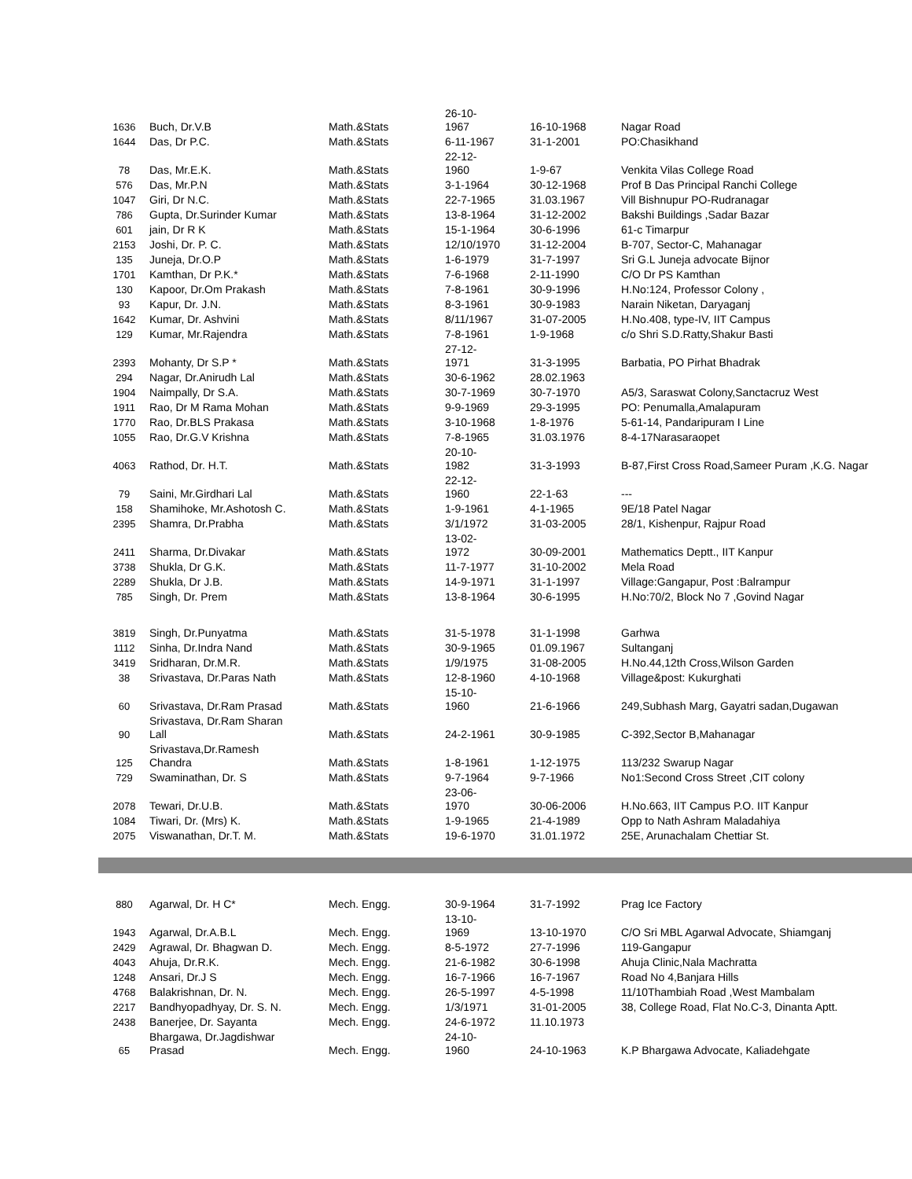| 1636 | Buch, Dr.V.B | Math.&Stats | 26-10- 1967 | 16-10-1968 | Nagar Road |
| 1644 | Das, Dr P.C. | Math.&Stats | 6-11-1967 | 31-1-2001 | PO:Chasikhand |
| 78 | Das, Mr.E.K. | Math.&Stats | 22-12- 1960 | 1-9-67 | Venkita Vilas College Road |
| 576 | Das, Mr.P.N | Math.&Stats | 3-1-1964 | 30-12-1968 | Prof B Das Principal Ranchi College |
| 1047 | Giri, Dr N.C. | Math.&Stats | 22-7-1965 | 31.03.1967 | Vill Bishnupur PO-Rudranagar |
| 786 | Gupta, Dr.Surinder Kumar | Math.&Stats | 13-8-1964 | 31-12-2002 | Bakshi Buildings ,Sadar Bazar |
| 601 | jain, Dr R K | Math.&Stats | 15-1-1964 | 30-6-1996 | 61-c Timarpur |
| 2153 | Joshi, Dr. P. C. | Math.&Stats | 12/10/1970 | 31-12-2004 | B-707, Sector-C, Mahanagar |
| 135 | Juneja, Dr.O.P | Math.&Stats | 1-6-1979 | 31-7-1997 | Sri G.L Juneja advocate Bijnor |
| 1701 | Kamthan, Dr P.K.* | Math.&Stats | 7-6-1968 | 2-11-1990 | C/O Dr PS Kamthan |
| 130 | Kapoor, Dr.Om Prakash | Math.&Stats | 7-8-1961 | 30-9-1996 | H.No:124, Professor Colony , |
| 93 | Kapur, Dr. J.N. | Math.&Stats | 8-3-1961 | 30-9-1983 | Narain Niketan, Daryaganj |
| 1642 | Kumar, Dr. Ashvini | Math.&Stats | 8/11/1967 | 31-07-2005 | H.No.408, type-IV, IIT Campus |
| 129 | Kumar, Mr.Rajendra | Math.&Stats | 7-8-1961 | 1-9-1968 | c/o Shri S.D.Ratty,Shakur Basti |
| 2393 | Mohanty, Dr S.P * | Math.&Stats | 27-12- 1971 | 31-3-1995 | Barbatia, PO Pirhat Bhadrak |
| 294 | Nagar, Dr.Anirudh Lal | Math.&Stats | 30-6-1962 | 28.02.1963 | |
| 1904 | Naimpally, Dr S.A. | Math.&Stats | 30-7-1969 | 30-7-1970 | A5/3, Saraswat Colony,Sanctacruz West |
| 1911 | Rao, Dr M Rama Mohan | Math.&Stats | 9-9-1969 | 29-3-1995 | PO: Penumalla,Amalapuram |
| 1770 | Rao, Dr.BLS Prakasa | Math.&Stats | 3-10-1968 | 1-8-1976 | 5-61-14, Pandaripuram I Line |
| 1055 | Rao, Dr.G.V Krishna | Math.&Stats | 7-8-1965 | 31.03.1976 | 8-4-17Narasaraopet |
| 4063 | Rathod, Dr. H.T. | Math.&Stats | 20-10- 1982 | 31-3-1993 | B-87,First Cross Road,Sameer Puram ,K.G. Nagar |
| 79 | Saini, Mr.Girdhari Lal | Math.&Stats | 22-12- 1960 | 22-1-63 | --- |
| 158 | Shamihoke, Mr.Ashotosh C. | Math.&Stats | 1-9-1961 | 4-1-1965 | 9E/18 Patel Nagar |
| 2395 | Shamra, Dr.Prabha | Math.&Stats | 3/1/1972 | 31-03-2005 | 28/1, Kishenpur, Rajpur Road |
| 2411 | Sharma, Dr.Divakar | Math.&Stats | 13-02- 1972 | 30-09-2001 | Mathematics Deptt., IIT Kanpur |
| 3738 | Shukla, Dr G.K. | Math.&Stats | 11-7-1977 | 31-10-2002 | Mela Road |
| 2289 | Shukla, Dr J.B. | Math.&Stats | 14-9-1971 | 31-1-1997 | Village:Gangapur, Post :Balrampur |
| 785 | Singh, Dr. Prem | Math.&Stats | 13-8-1964 | 30-6-1995 | H.No:70/2, Block No 7 ,Govind Nagar |
| 3819 | Singh, Dr.Punyatma | Math.&Stats | 31-5-1978 | 31-1-1998 | Garhwa |
| 1112 | Sinha, Dr.Indra Nand | Math.&Stats | 30-9-1965 | 01.09.1967 | Sultanganj |
| 3419 | Sridharan, Dr.M.R. | Math.&Stats | 1/9/1975 | 31-08-2005 | H.No.44,12th Cross,Wilson Garden |
| 38 | Srivastava, Dr.Paras Nath | Math.&Stats | 12-8-1960 | 4-10-1968 | Village&post: Kukurghati |
| 60 | Srivastava, Dr.Ram Prasad | Math.&Stats | 15-10- 1960 | 21-6-1966 | 249,Subhash Marg, Gayatri sadan,Dugawan |
| 90 | Srivastava, Dr.Ram Sharan Lall | Math.&Stats | 24-2-1961 | 30-9-1985 | C-392,Sector B,Mahanagar |
| 125 | Srivastava,Dr.Ramesh Chandra | Math.&Stats | 1-8-1961 | 1-12-1975 | 113/232 Swarup Nagar |
| 729 | Swaminathan, Dr. S | Math.&Stats | 9-7-1964 | 9-7-1966 | No1:Second Cross Street ,CIT colony |
| 2078 | Tewari, Dr.U.B. | Math.&Stats | 23-06- 1970 | 30-06-2006 | H.No.663, IIT Campus P.O. IIT Kanpur |
| 1084 | Tiwari, Dr. (Mrs) K. | Math.&Stats | 1-9-1965 | 21-4-1989 | Opp to Nath Ashram Maladahiya |
| 2075 | Viswanathan, Dr.T. M. | Math.&Stats | 19-6-1970 | 31.01.1972 | 25E, Arunachalam Chettiar St. |
| 880 | Agarwal, Dr. H C* | Mech. Engg. | 30-9-1964 | 31-7-1992 | Prag Ice Factory |
| 1943 | Agarwal, Dr.A.B.L | Mech. Engg. | 13-10- 1969 | 13-10-1970 | C/O Sri MBL Agarwal Advocate, Shiamganj |
| 2429 | Agrawal, Dr. Bhagwan D. | Mech. Engg. | 8-5-1972 | 27-7-1996 | 119-Gangapur |
| 4043 | Ahuja, Dr.R.K. | Mech. Engg. | 21-6-1982 | 30-6-1998 | Ahuja Clinic,Nala Machratta |
| 1248 | Ansari, Dr.J S | Mech. Engg. | 16-7-1966 | 16-7-1967 | Road No 4,Banjara Hills |
| 4768 | Balakrishnan, Dr. N. | Mech. Engg. | 26-5-1997 | 4-5-1998 | 11/10Thambiah Road ,West Mambalam |
| 2217 | Bandhyopadhyay, Dr. S. N. | Mech. Engg. | 1/3/1971 | 31-01-2005 | 38, College Road, Flat No.C-3, Dinanta Aptt. |
| 2438 | Banerjee, Dr. Sayanta | Mech. Engg. | 24-6-1972 | 11.10.1973 | |
| 65 | Bhargawa, Dr.Jagdishwar Prasad | Mech. Engg. | 24-10- 1960 | 24-10-1963 | K.P Bhargawa Advocate, Kaliadehgate |